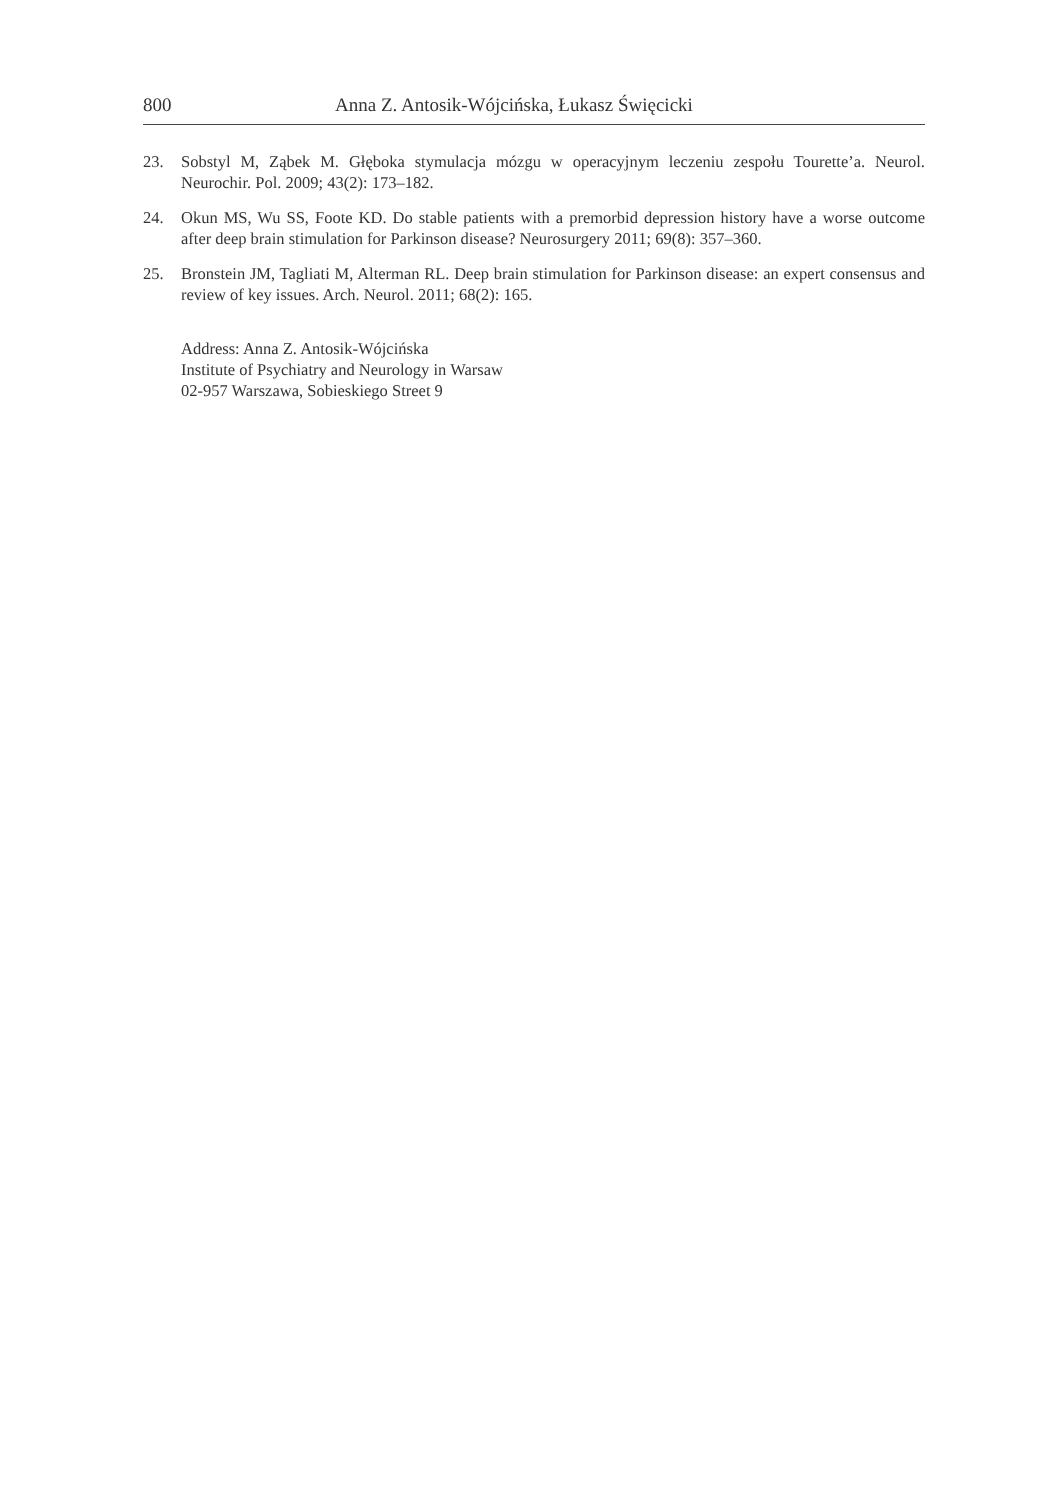800 Anna Z. Antosik-Wójcińska, Łukasz Święcicki
23. Sobstyl M, Ząbek M. Głęboka stymulacja mózgu w operacyjnym leczeniu zespołu Tourette’a. Neurol. Neurochir. Pol. 2009; 43(2): 173–182.
24. Okun MS, Wu SS, Foote KD. Do stable patients with a premorbid depression history have a worse outcome after deep brain stimulation for Parkinson disease? Neurosurgery 2011; 69(8): 357–360.
25. Bronstein JM, Tagliati M, Alterman RL. Deep brain stimulation for Parkinson disease: an expert consensus and review of key issues. Arch. Neurol. 2011; 68(2): 165.
Address: Anna Z. Antosik-Wójcińska
Institute of Psychiatry and Neurology in Warsaw
02-957 Warszawa, Sobieskiego Street 9